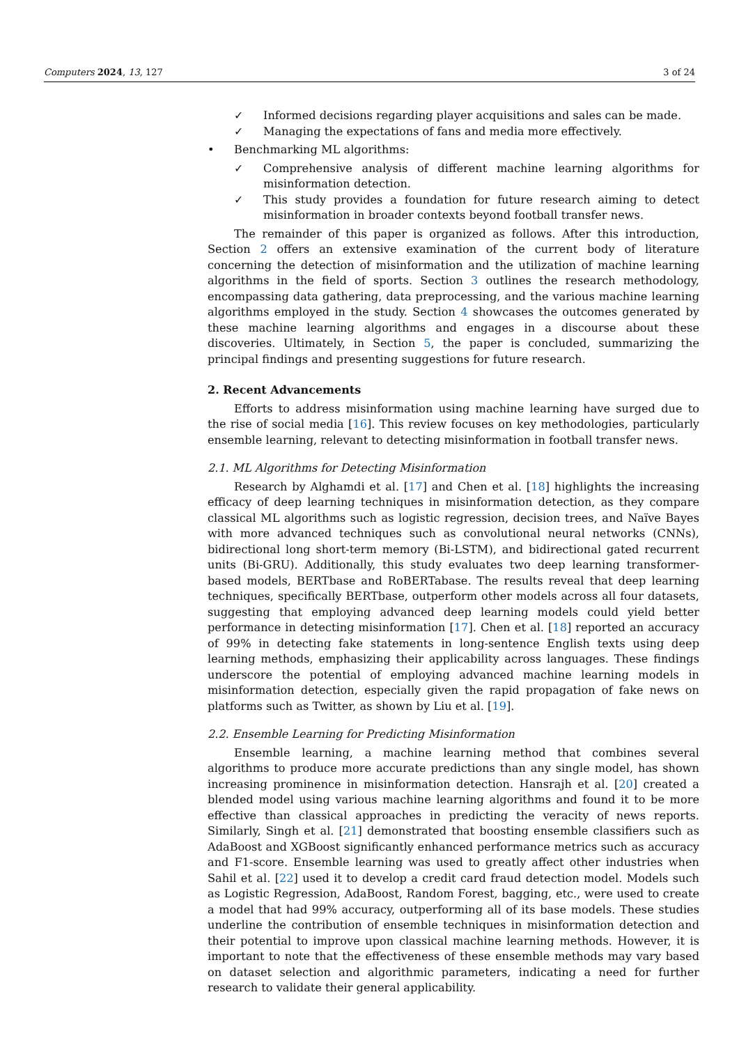Computers 2024, 13, 127 3 of 24
✓ Informed decisions regarding player acquisitions and sales can be made.
✓ Managing the expectations of fans and media more effectively.
• Benchmarking ML algorithms:
✓ Comprehensive analysis of different machine learning algorithms for misinformation detection.
✓ This study provides a foundation for future research aiming to detect misinformation in broader contexts beyond football transfer news.
The remainder of this paper is organized as follows. After this introduction, Section 2 offers an extensive examination of the current body of literature concerning the detection of misinformation and the utilization of machine learning algorithms in the field of sports. Section 3 outlines the research methodology, encompassing data gathering, data preprocessing, and the various machine learning algorithms employed in the study. Section 4 showcases the outcomes generated by these machine learning algorithms and engages in a discourse about these discoveries. Ultimately, in Section 5, the paper is concluded, summarizing the principal findings and presenting suggestions for future research.
2. Recent Advancements
Efforts to address misinformation using machine learning have surged due to the rise of social media [16]. This review focuses on key methodologies, particularly ensemble learning, relevant to detecting misinformation in football transfer news.
2.1. ML Algorithms for Detecting Misinformation
Research by Alghamdi et al. [17] and Chen et al. [18] highlights the increasing efficacy of deep learning techniques in misinformation detection, as they compare classical ML algorithms such as logistic regression, decision trees, and Naïve Bayes with more advanced techniques such as convolutional neural networks (CNNs), bidirectional long short-term memory (Bi-LSTM), and bidirectional gated recurrent units (Bi-GRU). Additionally, this study evaluates two deep learning transformer-based models, BERTbase and RoBERTabase. The results reveal that deep learning techniques, specifically BERTbase, outperform other models across all four datasets, suggesting that employing advanced deep learning models could yield better performance in detecting misinformation [17]. Chen et al. [18] reported an accuracy of 99% in detecting fake statements in long-sentence English texts using deep learning methods, emphasizing their applicability across languages. These findings underscore the potential of employing advanced machine learning models in misinformation detection, especially given the rapid propagation of fake news on platforms such as Twitter, as shown by Liu et al. [19].
2.2. Ensemble Learning for Predicting Misinformation
Ensemble learning, a machine learning method that combines several algorithms to produce more accurate predictions than any single model, has shown increasing prominence in misinformation detection. Hansrajh et al. [20] created a blended model using various machine learning algorithms and found it to be more effective than classical approaches in predicting the veracity of news reports. Similarly, Singh et al. [21] demonstrated that boosting ensemble classifiers such as AdaBoost and XGBoost significantly enhanced performance metrics such as accuracy and F1-score. Ensemble learning was used to greatly affect other industries when Sahil et al. [22] used it to develop a credit card fraud detection model. Models such as Logistic Regression, AdaBoost, Random Forest, bagging, etc., were used to create a model that had 99% accuracy, outperforming all of its base models. These studies underline the contribution of ensemble techniques in misinformation detection and their potential to improve upon classical machine learning methods. However, it is important to note that the effectiveness of these ensemble methods may vary based on dataset selection and algorithmic parameters, indicating a need for further research to validate their general applicability.